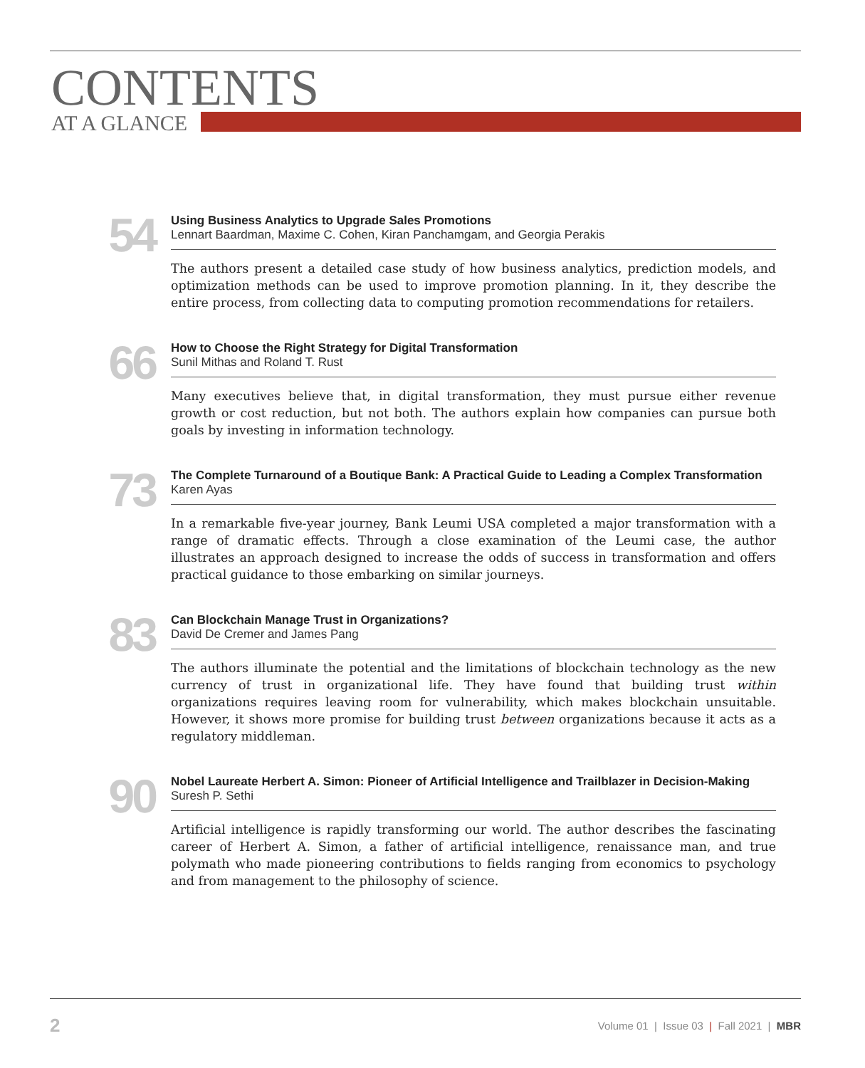CONTENTS
AT A GLANCE
54
Using Business Analytics to Upgrade Sales Promotions
Lennart Baardman, Maxime C. Cohen, Kiran Panchamgam, and Georgia Perakis
The authors present a detailed case study of how business analytics, prediction models, and optimization methods can be used to improve promotion planning. In it, they describe the entire process, from collecting data to computing promotion recommendations for retailers.
66
How to Choose the Right Strategy for Digital Transformation
Sunil Mithas and Roland T. Rust
Many executives believe that, in digital transformation, they must pursue either revenue growth or cost reduction, but not both. The authors explain how companies can pursue both goals by investing in information technology.
73
The Complete Turnaround of a Boutique Bank: A Practical Guide to Leading a Complex Transformation
Karen Ayas
In a remarkable five-year journey, Bank Leumi USA completed a major transformation with a range of dramatic effects. Through a close examination of the Leumi case, the author illustrates an approach designed to increase the odds of success in transformation and offers practical guidance to those embarking on similar journeys.
83
Can Blockchain Manage Trust in Organizations?
David De Cremer and James Pang
The authors illuminate the potential and the limitations of blockchain technology as the new currency of trust in organizational life. They have found that building trust within organizations requires leaving room for vulnerability, which makes blockchain unsuitable. However, it shows more promise for building trust between organizations because it acts as a regulatory middleman.
90
Nobel Laureate Herbert A. Simon: Pioneer of Artificial Intelligence and Trailblazer in Decision-Making
Suresh P. Sethi
Artificial intelligence is rapidly transforming our world. The author describes the fascinating career of Herbert A. Simon, a father of artificial intelligence, renaissance man, and true polymath who made pioneering contributions to fields ranging from economics to psychology and from management to the philosophy of science.
2
Volume 01 | Issue 03 | Fall 2021 | MBR